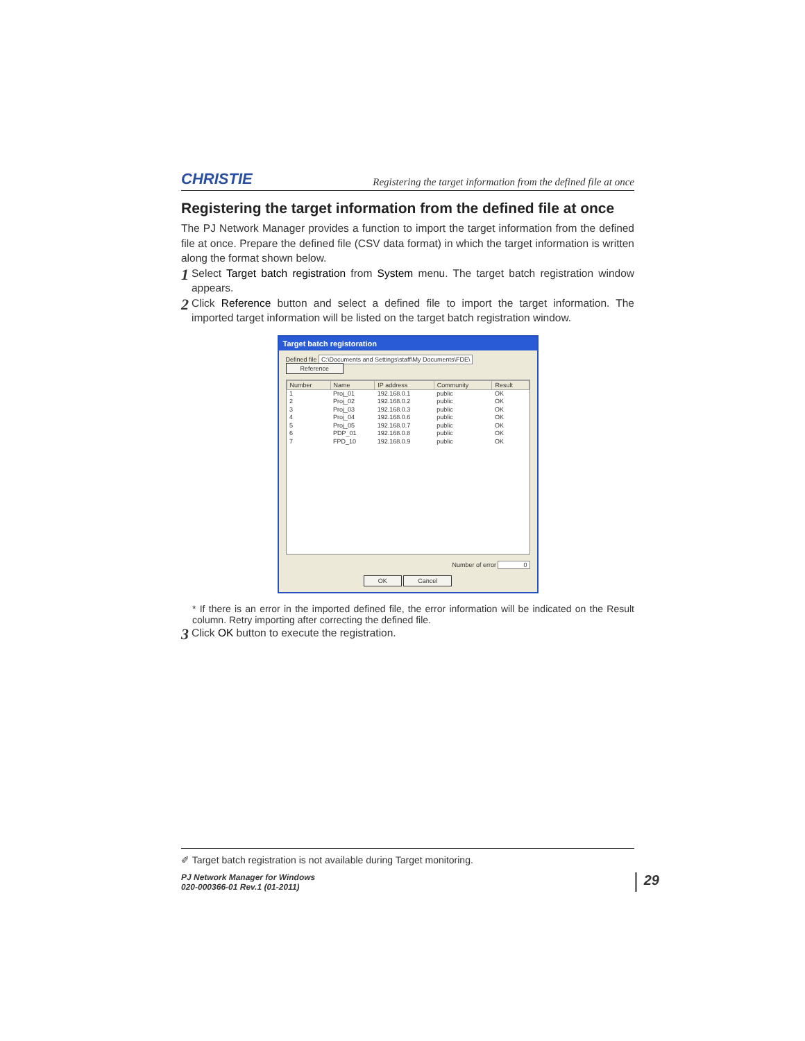CHRISTIE Registering the target information from the defined file at once
Registering the target information from the defined file at once
The PJ Network Manager provides a function to import the target information from the defined file at once. Prepare the defined file (CSV data format) in which the target information is written along the format shown below.
1
Select Target batch registration from System menu. The target batch registration window appears.
2
Click Reference button and select a defined file to import the target information. The imported target information will be listed on the target batch registration window.
Target batch registoration
Defined file C:\Documents and Settings\staff\My Documents\FDE\ Reference
| Number | Name | IP address | Community | Result |
| --- | --- | --- | --- | --- |
| 1 | Proj_01 | 192.168.0.1 | public | OK |
| 2 | Proj_02 | 192.168.0.2 | public | OK |
| 3 | Proj_03 | 192.168.0.3 | public | OK |
| 4 | Proj_04 | 192.168.0.6 | public | OK |
| 5 | Proj_05 | 192.168.0.7 | public | OK |
| 6 | PDP_01 | 192.168.0.8 | public | OK |
| 7 | FPD_10 | 192.168.0.9 | public | OK |
Number of error 0
OK Cancel
* If there is an error in the imported defined file, the error information will be indicated on the Result column. Retry importing after correcting the defined file.
3
Click OK button to execute the registration.
✐ Target batch registration is not available during Target monitoring.
PJ Network Manager for Windows
020-000366-01 Rev.1 (01-2011) 29